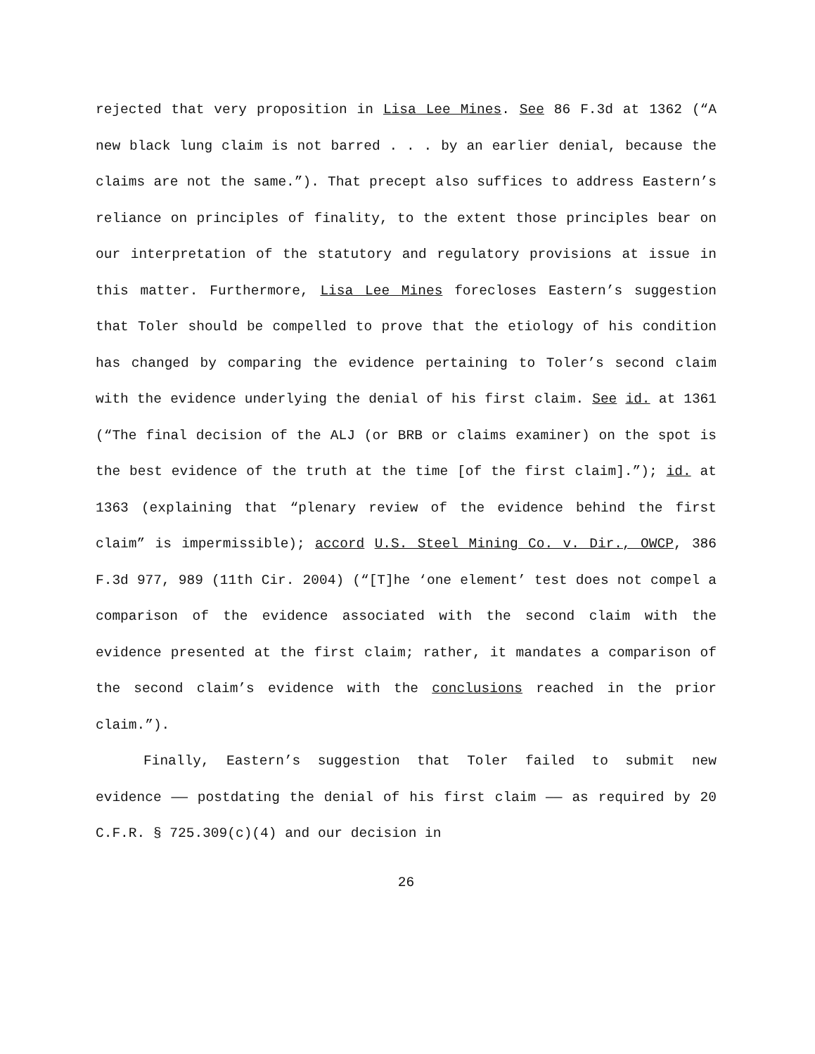rejected that very proposition in Lisa Lee Mines. See 86 F.3d at 1362 (“A new black lung claim is not barred . . . by an earlier denial, because the claims are not the same.”). That precept also suffices to address Eastern’s reliance on principles of finality, to the extent those principles bear on our interpretation of the statutory and regulatory provisions at issue in this matter. Furthermore, Lisa Lee Mines forecloses Eastern’s suggestion that Toler should be compelled to prove that the etiology of his condition has changed by comparing the evidence pertaining to Toler’s second claim with the evidence underlying the denial of his first claim. See id. at 1361 (“The final decision of the ALJ (or BRB or claims examiner) on the spot is the best evidence of the truth at the time [of the first claim].”); id. at 1363 (explaining that “plenary review of the evidence behind the first claim” is impermissible); accord U.S. Steel Mining Co. v. Dir., OWCP, 386 F.3d 977, 989 (11th Cir. 2004) (“[T]he ‘one element’ test does not compel a comparison of the evidence associated with the second claim with the evidence presented at the first claim; rather, it mandates a comparison of the second claim’s evidence with the conclusions reached in the prior claim.”).
Finally, Eastern’s suggestion that Toler failed to submit new evidence —— postdating the denial of his first claim —— as required by 20 C.F.R. § 725.309(c)(4) and our decision in
26